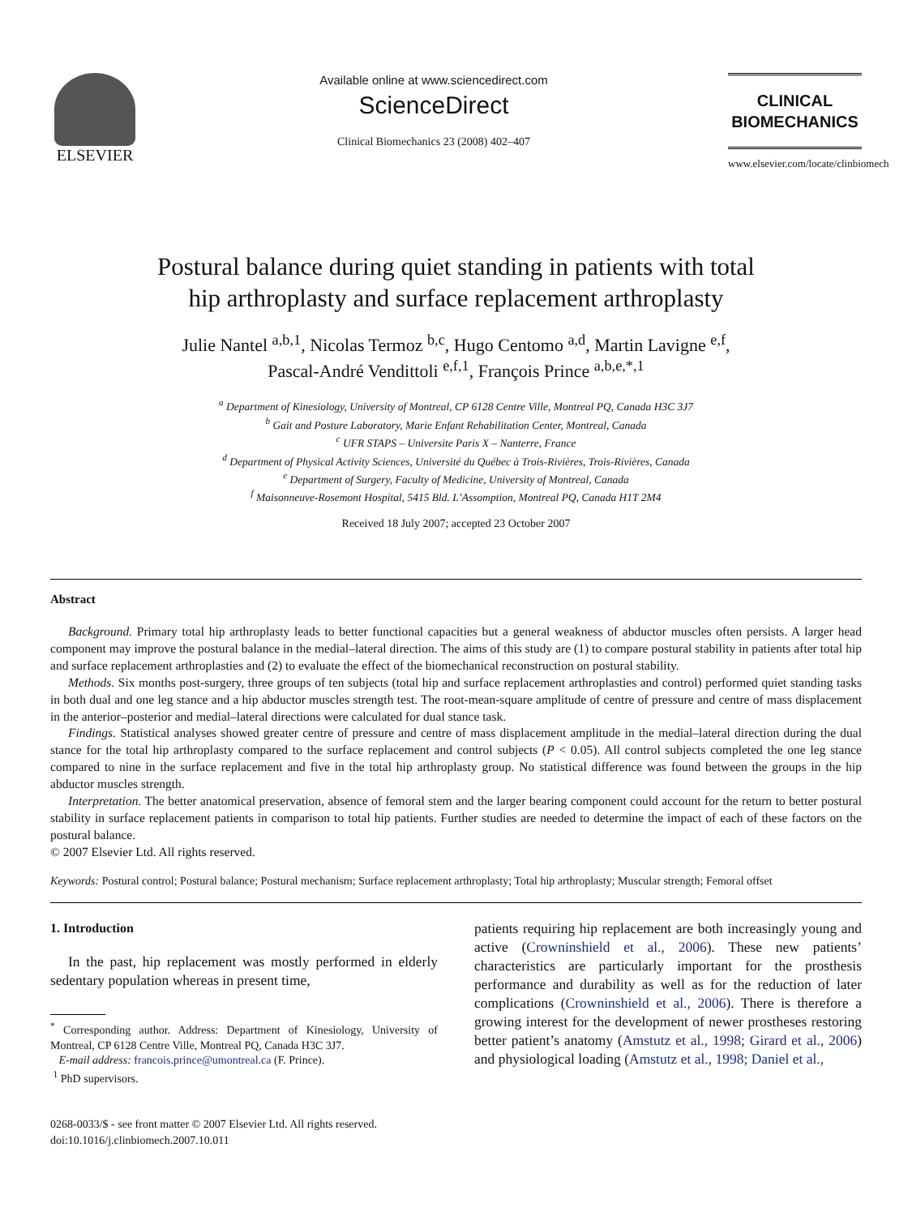ELSEVIER
Available online at www.sciencedirect.com
ScienceDirect
Clinical Biomechanics 23 (2008) 402–407
CLINICAL
BIOMECHANICS
www.elsevier.com/locate/clinbiomech
Postural balance during quiet standing in patients with total
hip arthroplasty and surface replacement arthroplasty
Julie Nantel <sup>a,b,1</sup>, Nicolas Termoz <sup>b,c</sup>, Hugo Centomo <sup>a,d</sup>, Martin Lavigne <sup>e,f</sup>,
Pascal-André Vendittoli <sup>e,f,1</sup>, François Prince <sup>a,b,e,*,1</sup>
<sup>a</sup> Department of Kinesiology, University of Montreal, CP 6128 Centre Ville, Montreal PQ, Canada H3C 3J7
<sup>b</sup> Gait and Posture Laboratory, Marie Enfant Rehabilitation Center, Montreal, Canada
<sup>c</sup> UFR STAPS – Universite Paris X – Nanterre, France
<sup>d</sup> Department of Physical Activity Sciences, Université du Québec à Trois-Rivières, Trois-Rivières, Canada
<sup>e</sup> Department of Surgery, Faculty of Medicine, University of Montreal, Canada
<sup>f</sup> Maisonneuve-Rosemont Hospital, 5415 Bld. L’Assomption, Montreal PQ, Canada H1T 2M4
Received 18 July 2007; accepted 23 October 2007
Abstract
Background. Primary total hip arthroplasty leads to better functional capacities but a general weakness of abductor muscles often persists. A larger head component may improve the postural balance in the medial–lateral direction. The aims of this study are (1) to compare postural stability in patients after total hip and surface replacement arthroplasties and (2) to evaluate the effect of the biomechanical reconstruction on postural stability.
Methods. Six months post-surgery, three groups of ten subjects (total hip and surface replacement arthroplasties and control) performed quiet standing tasks in both dual and one leg stance and a hip abductor muscles strength test. The root-mean-square amplitude of centre of pressure and centre of mass displacement in the anterior–posterior and medial–lateral directions were calculated for dual stance task.
Findings. Statistical analyses showed greater centre of pressure and centre of mass displacement amplitude in the medial–lateral direction during the dual stance for the total hip arthroplasty compared to the surface replacement and control subjects (P < 0.05). All control subjects completed the one leg stance compared to nine in the surface replacement and five in the total hip arthroplasty group. No statistical difference was found between the groups in the hip abductor muscles strength.
Interpretation. The better anatomical preservation, absence of femoral stem and the larger bearing component could account for the return to better postural stability in surface replacement patients in comparison to total hip patients. Further studies are needed to determine the impact of each of these factors on the postural balance.
© 2007 Elsevier Ltd. All rights reserved.
Keywords: Postural control; Postural balance; Postural mechanism; Surface replacement arthroplasty; Total hip arthroplasty; Muscular strength; Femoral offset
1. Introduction
In the past, hip replacement was mostly performed in elderly sedentary population whereas in present time,
<sup>*</sup> Corresponding author. Address: Department of Kinesiology, University of Montreal, CP 6128 Centre Ville, Montreal PQ, Canada H3C 3J7.
E-mail address: francois.prince@umontreal.ca (F. Prince).
<sup>1</sup> PhD supervisors.
0268-0033/$ - see front matter © 2007 Elsevier Ltd. All rights reserved.
doi:10.1016/j.clinbiomech.2007.10.011
patients requiring hip replacement are both increasingly young and active (Crowninshield et al., 2006). These new patients’ characteristics are particularly important for the prosthesis performance and durability as well as for the reduction of later complications (Crowninshield et al., 2006). There is therefore a growing interest for the development of newer prostheses restoring better patient’s anatomy (Amstutz et al., 1998; Girard et al., 2006) and physiological loading (Amstutz et al., 1998; Daniel et al.,